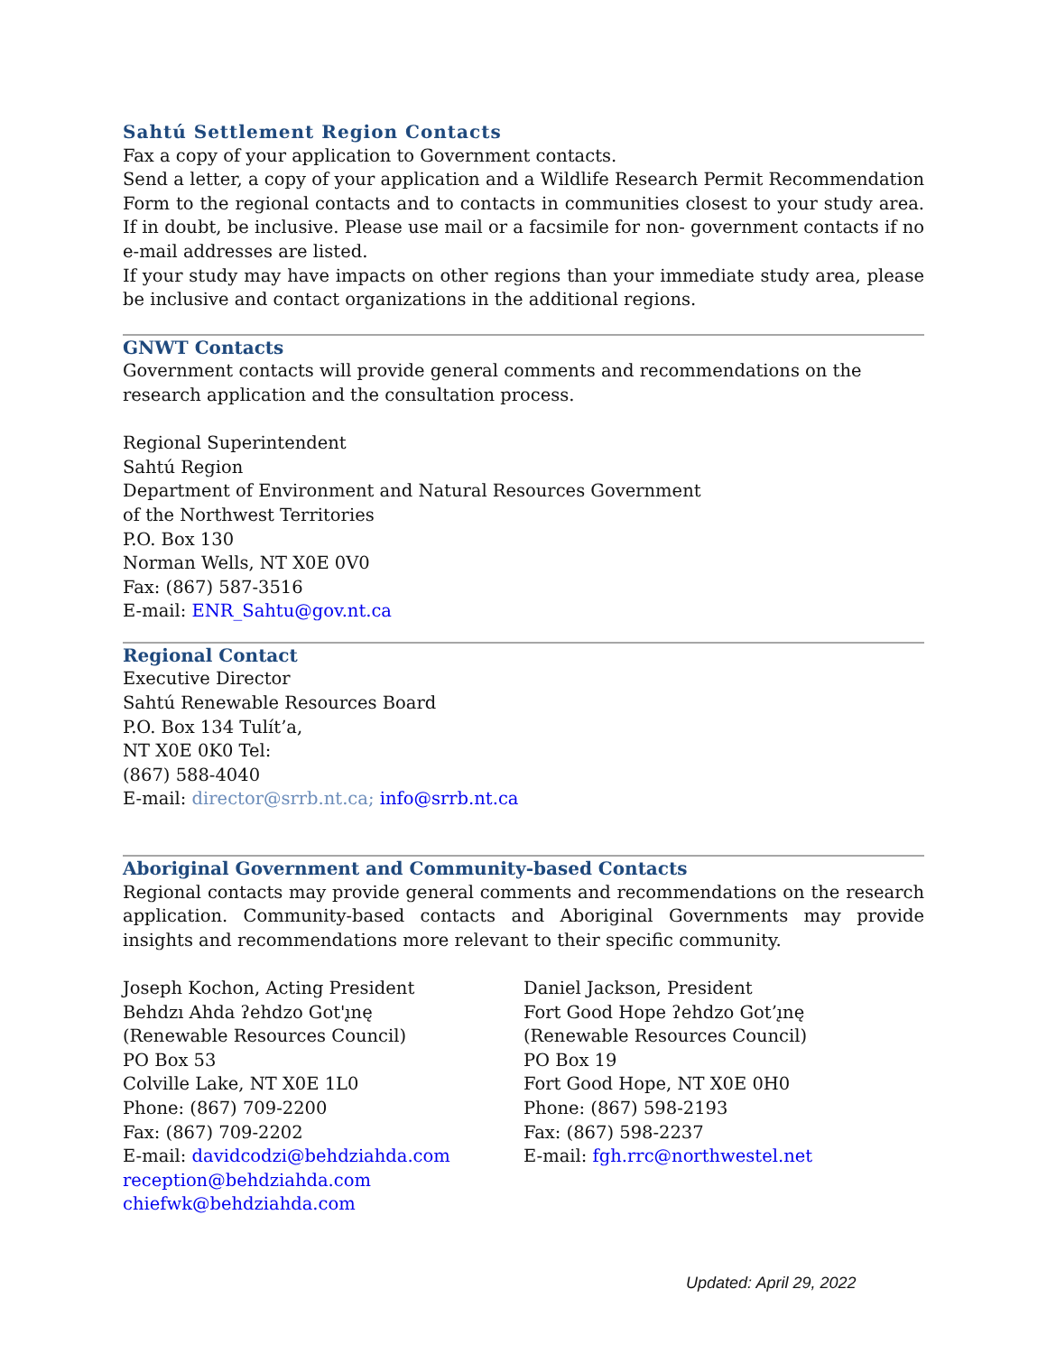Sahtú Settlement Region Contacts
Fax a copy of your application to Government contacts.
Send a letter, a copy of your application and a Wildlife Research Permit Recommendation Form to the regional contacts and to contacts in communities closest to your study area. If in doubt, be inclusive. Please use mail or a facsimile for non- government contacts if no e-mail addresses are listed.
If your study may have impacts on other regions than your immediate study area, please be inclusive and contact organizations in the additional regions.
GNWT Contacts
Government contacts will provide general comments and recommendations on the research application and the consultation process.
Regional Superintendent
Sahtú Region
Department of Environment and Natural Resources Government
of the Northwest Territories
P.O. Box 130
Norman Wells, NT X0E 0V0
Fax: (867) 587-3516
E-mail: ENR_Sahtu@gov.nt.ca
Regional Contact
Executive Director
Sahtú Renewable Resources Board
P.O. Box 134 Tulít’a,
NT X0E 0K0 Tel:
(867) 588-4040
E-mail: director@srrb.nt.ca; info@srrb.nt.ca
Aboriginal Government and Community-based Contacts
Regional contacts may provide general comments and recommendations on the research application. Community-based contacts and Aboriginal Governments may provide insights and recommendations more relevant to their specific community.
Joseph Kochon, Acting President
Behdzı Ahda ʔehdzo Got'ı̨nę
(Renewable Resources Council)
PO Box 53
Colville Lake, NT X0E 1L0
Phone: (867) 709-2200
Fax: (867) 709-2202
E-mail: davidcodzi@behdziahda.com
reception@behdziahda.com
chiefwk@behdziahda.com
Daniel Jackson, President
Fort Good Hope ʔehdzo Got’ı̨nę
(Renewable Resources Council)
PO Box 19
Fort Good Hope, NT X0E 0H0
Phone: (867) 598-2193
Fax: (867) 598-2237
E-mail: fgh.rrc@northwestel.net
Updated: April 29, 2022